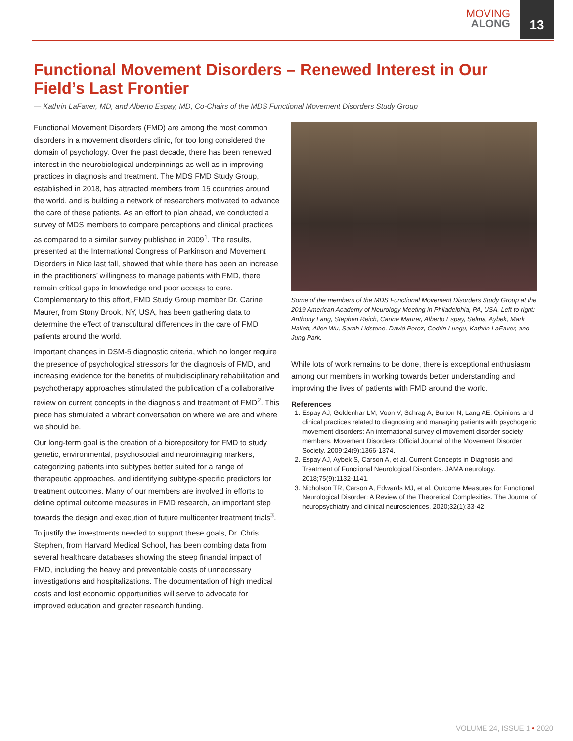MOVING
ALONG
13
Functional Movement Disorders – Renewed Interest in Our Field’s Last Frontier
— Kathrin LaFaver, MD, and Alberto Espay, MD, Co-Chairs of the MDS Functional Movement Disorders Study Group
Functional Movement Disorders (FMD) are among the most common disorders in a movement disorders clinic, for too long considered the domain of psychology. Over the past decade, there has been renewed interest in the neurobiological underpinnings as well as in improving practices in diagnosis and treatment. The MDS FMD Study Group, established in 2018, has attracted members from 15 countries around the world, and is building a network of researchers motivated to advance the care of these patients. As an effort to plan ahead, we conducted a survey of MDS members to compare perceptions and clinical practices as compared to a similar survey published in 2009<sup>1</sup>. The results, presented at the International Congress of Parkinson and Movement Disorders in Nice last fall, showed that while there has been an increase in the practitioners’ willingness to manage patients with FMD, there remain critical gaps in knowledge and poor access to care. Complementary to this effort, FMD Study Group member Dr. Carine Maurer, from Stony Brook, NY, USA, has been gathering data to determine the effect of transcultural differences in the care of FMD patients around the world.
Important changes in DSM-5 diagnostic criteria, which no longer require the presence of psychological stressors for the diagnosis of FMD, and increasing evidence for the benefits of multidisciplinary rehabilitation and psychotherapy approaches stimulated the publication of a collaborative review on current concepts in the diagnosis and treatment of FMD<sup>2</sup>. This piece has stimulated a vibrant conversation on where we are and where we should be.
Our long-term goal is the creation of a biorepository for FMD to study genetic, environmental, psychosocial and neuroimaging markers, categorizing patients into subtypes better suited for a range of therapeutic approaches, and identifying subtype-specific predictors for treatment outcomes. Many of our members are involved in efforts to define optimal outcome measures in FMD research, an important step towards the design and execution of future multicenter treatment trials<sup>3</sup>.
To justify the investments needed to support these goals, Dr. Chris Stephen, from Harvard Medical School, has been combing data from several healthcare databases showing the steep financial impact of FMD, including the heavy and preventable costs of unnecessary investigations and hospitalizations. The documentation of high medical costs and lost economic opportunities will serve to advocate for improved education and greater research funding.
Some of the members of the MDS Functional Movement Disorders Study Group at the 2019 American Academy of Neurology Meeting in Philadelphia, PA, USA. Left to right: Anthony Lang, Stephen Reich, Carine Maurer, Alberto Espay, Selma, Aybek, Mark Hallett, Allen Wu, Sarah Lidstone, David Perez, Codrin Lungu, Kathrin LaFaver, and Jung Park.
While lots of work remains to be done, there is exceptional enthusiasm among our members in working towards better understanding and improving the lives of patients with FMD around the world.
References
1. Espay AJ, Goldenhar LM, Voon V, Schrag A, Burton N, Lang AE. Opinions and clinical practices related to diagnosing and managing patients with psychogenic movement disorders: An international survey of movement disorder society members. Movement Disorders: Official Journal of the Movement Disorder Society. 2009;24(9):1366-1374.
2. Espay AJ, Aybek S, Carson A, et al. Current Concepts in Diagnosis and Treatment of Functional Neurological Disorders. JAMA neurology. 2018;75(9):1132-1141.
3. Nicholson TR, Carson A, Edwards MJ, et al. Outcome Measures for Functional Neurological Disorder: A Review of the Theoretical Complexities. The Journal of neuropsychiatry and clinical neurosciences. 2020;32(1):33-42.
VOLUME 24, ISSUE 1 • 2020